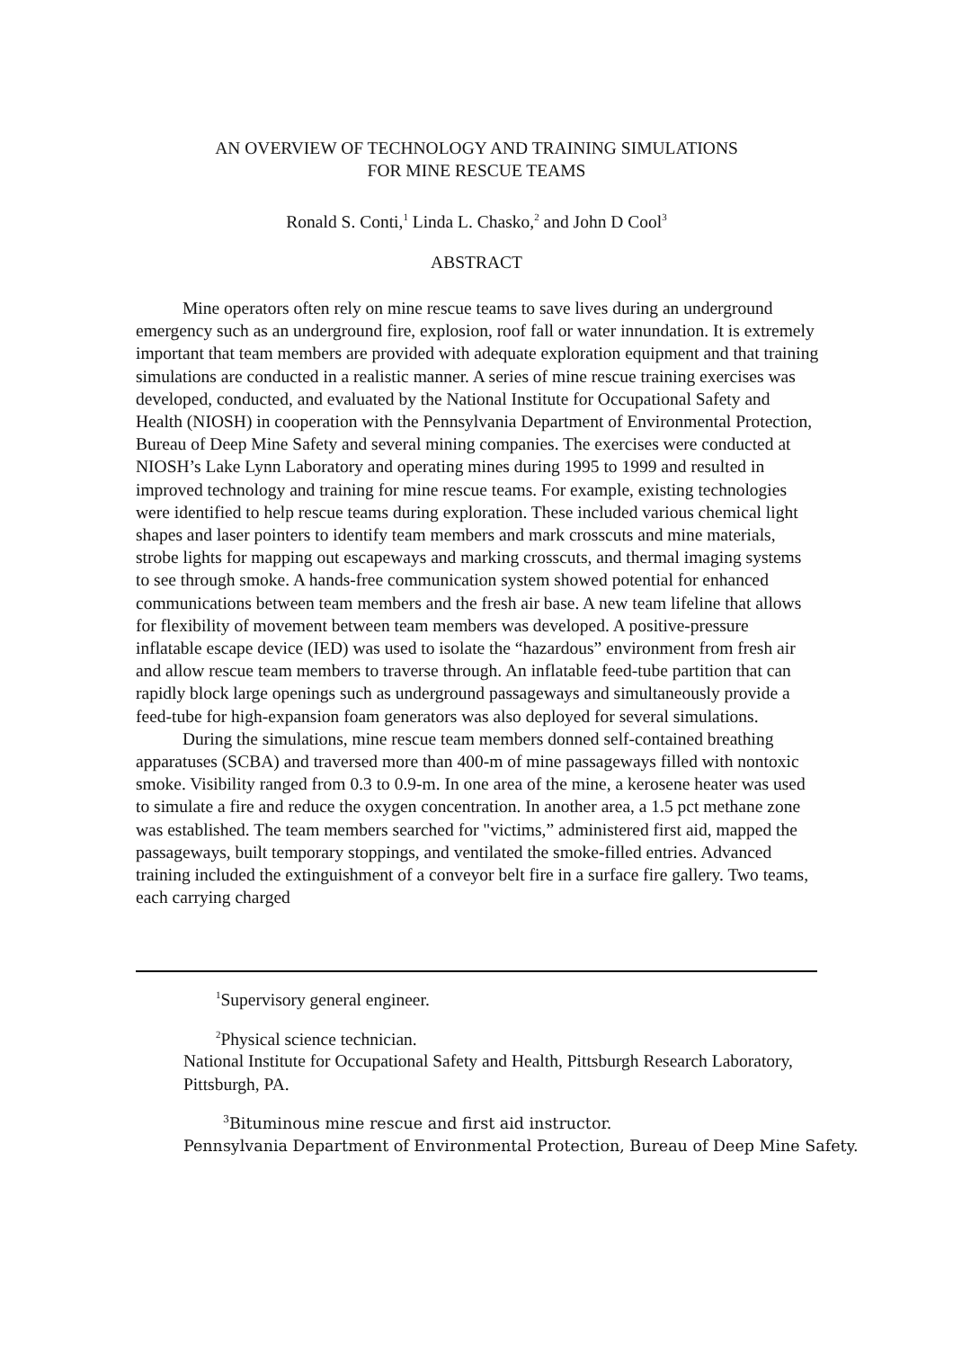AN OVERVIEW OF TECHNOLOGY AND TRAINING SIMULATIONS
FOR MINE RESCUE TEAMS
Ronald S. Conti,<sup>1</sup> Linda L. Chasko,<sup>2</sup> and John D Cool<sup>3</sup>
ABSTRACT
Mine operators often rely on mine rescue teams to save lives during an underground emergency such as an underground fire, explosion, roof fall or water innundation. It is extremely important that team members are provided with adequate exploration equipment and that training simulations are conducted in a realistic manner. A series of mine rescue training exercises was developed, conducted, and evaluated by the National Institute for Occupational Safety and Health (NIOSH) in cooperation with the Pennsylvania Department of Environmental Protection, Bureau of Deep Mine Safety and several mining companies. The exercises were conducted at NIOSH’s Lake Lynn Laboratory and operating mines during 1995 to 1999 and resulted in improved technology and training for mine rescue teams. For example, existing technologies were identified to help rescue teams during exploration. These included various chemical light shapes and laser pointers to identify team members and mark crosscuts and mine materials, strobe lights for mapping out escapeways and marking crosscuts, and thermal imaging systems to see through smoke. A hands-free communication system showed potential for enhanced communications between team members and the fresh air base. A new team lifeline that allows for flexibility of movement between team members was developed. A positive-pressure inflatable escape device (IED) was used to isolate the “hazardous” environment from fresh air and allow rescue team members to traverse through. An inflatable feed-tube partition that can rapidly block large openings such as underground passageways and simultaneously provide a feed-tube for high-expansion foam generators was also deployed for several simulations.
During the simulations, mine rescue team members donned self-contained breathing apparatuses (SCBA) and traversed more than 400-m of mine passageways filled with nontoxic smoke. Visibility ranged from 0.3 to 0.9-m. In one area of the mine, a kerosene heater was used to simulate a fire and reduce the oxygen concentration. In another area, a 1.5 pct methane zone was established. The team members searched for "victims,” administered first aid, mapped the passageways, built temporary stoppings, and ventilated the smoke-filled entries. Advanced training included the extinguishment of a conveyor belt fire in a surface fire gallery. Two teams, each carrying charged
<sup>1</sup> Supervisory general engineer.
<sup>2</sup> Physical science technician.
National Institute for Occupational Safety and Health, Pittsburgh Research Laboratory, Pittsburgh, PA.
<sup>3</sup> Bituminous mine rescue and first aid instructor.
Pennsylvania Department of Environmental Protection, Bureau of Deep Mine Safety.